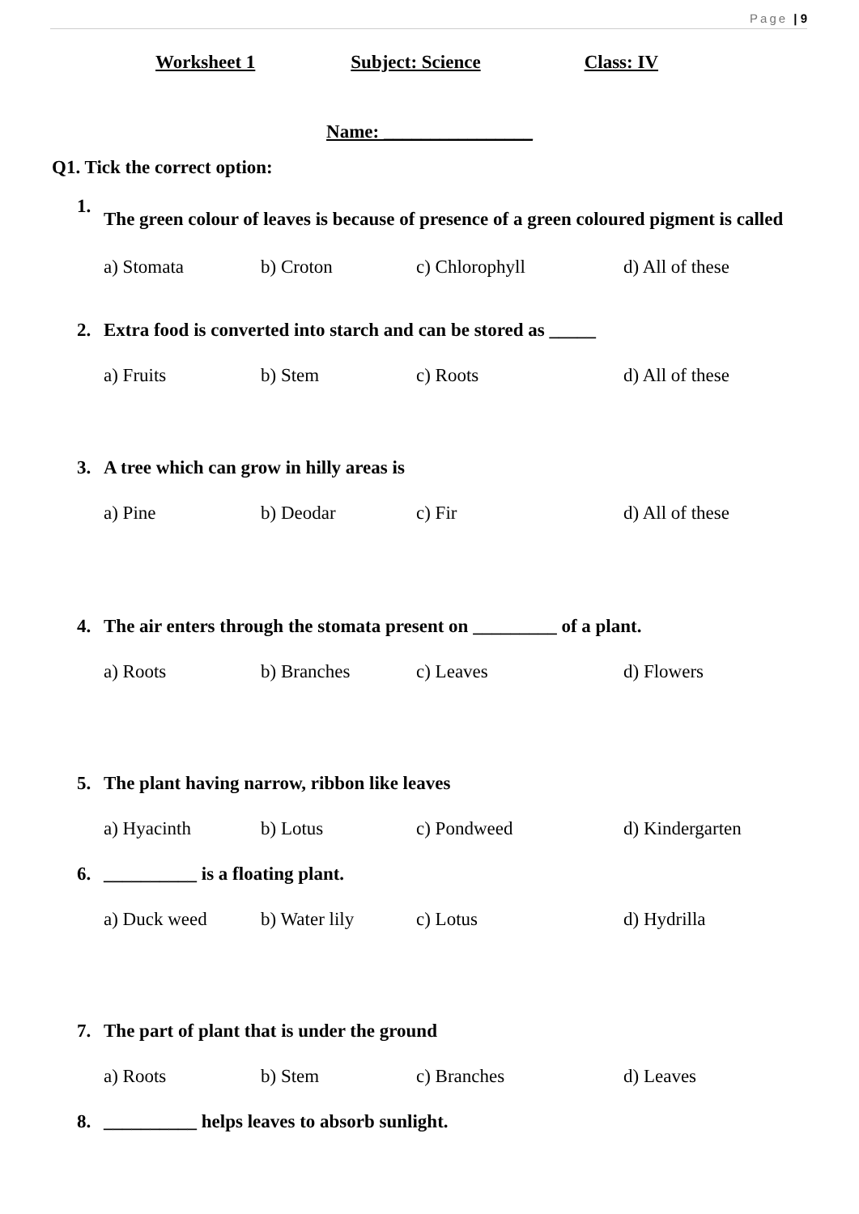Page | 9
Worksheet 1 Subject: Science Class: IV
Name: ________________
Q1. Tick the correct option:
1. The green colour of leaves is because of presence of a green coloured pigment is called
a) Stomata b) Croton c) Chlorophyll d) All of these
2. Extra food is converted into starch and can be stored as _____
a) Fruits b) Stem c) Roots d) All of these
3. A tree which can grow in hilly areas is
a) Pine b) Deodar c) Fir d) All of these
4. The air enters through the stomata present on _________ of a plant.
a) Roots b) Branches c) Leaves d) Flowers
5. The plant having narrow, ribbon like leaves
a) Hyacinth b) Lotus c) Pondweed d) Kindergarten
6. __________ is a floating plant.
a) Duck weed b) Water lily c) Lotus d) Hydrilla
7. The part of plant that is under the ground
a) Roots b) Stem c) Branches d) Leaves
8. __________ helps leaves to absorb sunlight.